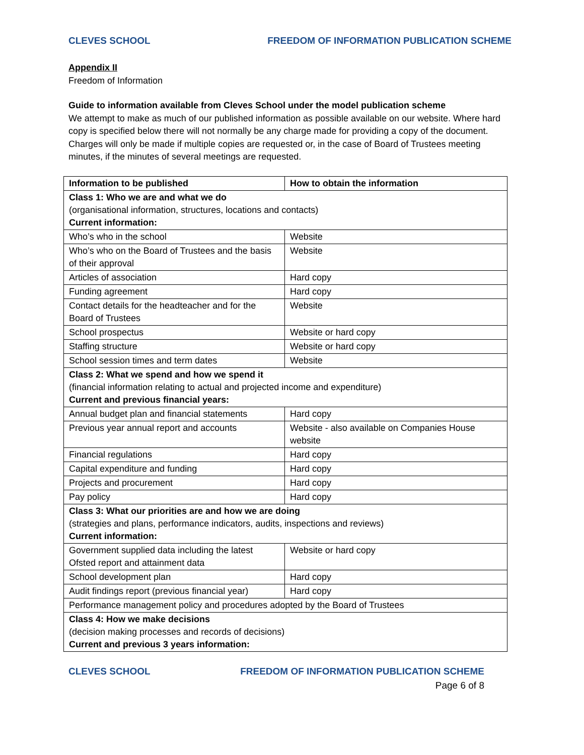CLEVES SCHOOL FREEDOM OF INFORMATION PUBLICATION SCHEME
Appendix II
Freedom of Information
Guide to information available from Cleves School under the model publication scheme
We attempt to make as much of our published information as possible available on our website. Where hard copy is specified below there will not normally be any charge made for providing a copy of the document. Charges will only be made if multiple copies are requested or, in the case of Board of Trustees meeting minutes, if the minutes of several meetings are requested.
| Information to be published | How to obtain the information |
| --- | --- |
| Class 1: Who we are and what we do (organisational information, structures, locations and contacts) Current information: | |
| Who’s who in the school | Website |
| Who’s who on the Board of Trustees and the basis of their approval | Website |
| Articles of association | Hard copy |
| Funding agreement | Hard copy |
| Contact details for the headteacher and for the Board of Trustees | Website |
| School prospectus | Website or hard copy |
| Staffing structure | Website or hard copy |
| School session times and term dates | Website |
| Class 2: What we spend and how we spend it (financial information relating to actual and projected income and expenditure) Current and previous financial years: | |
| Annual budget plan and financial statements | Hard copy |
| Previous year annual report and accounts | Website - also available on Companies House website |
| Financial regulations | Hard copy |
| Capital expenditure and funding | Hard copy |
| Projects and procurement | Hard copy |
| Pay policy | Hard copy |
| Class 3: What our priorities are and how we are doing (strategies and plans, performance indicators, audits, inspections and reviews) Current information: | |
| Government supplied data including the latest Ofsted report and attainment data | Website or hard copy |
| School development plan | Hard copy |
| Audit findings report (previous financial year) | Hard copy |
| Performance management policy and procedures adopted by the Board of Trustees | |
| Class 4: How we make decisions (decision making processes and records of decisions) Current and previous 3 years information: | |
CLEVES SCHOOL FREEDOM OF INFORMATION PUBLICATION SCHEME
Page 6 of 8